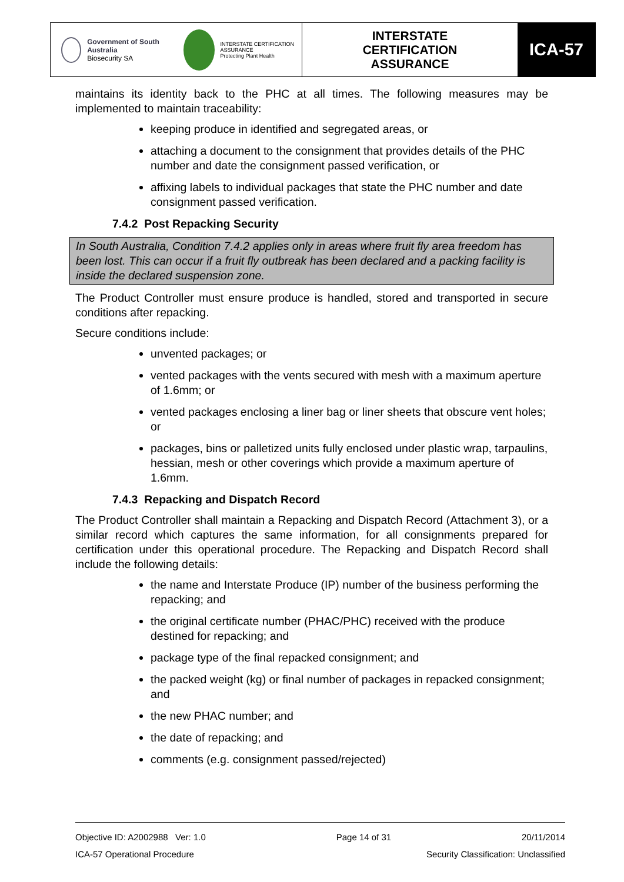Government of South Australia
Biosecurity SA
INTERSTATE CERTIFICATION ASSURANCE
Protecting Plant Health
INTERSTATE
CERTIFICATION
ASSURANCE
ICA-57
maintains its identity back to the PHC at all times. The following measures may be implemented to maintain traceability:
keeping produce in identified and segregated areas, or
attaching a document to the consignment that provides details of the PHC number and date the consignment passed verification, or
affixing labels to individual packages that state the PHC number and date consignment passed verification.
7.4.2 Post Repacking Security
In South Australia, Condition 7.4.2 applies only in areas where fruit fly area freedom has been lost. This can occur if a fruit fly outbreak has been declared and a packing facility is inside the declared suspension zone.
The Product Controller must ensure produce is handled, stored and transported in secure conditions after repacking.
Secure conditions include:
unvented packages; or
vented packages with the vents secured with mesh with a maximum aperture of 1.6mm; or
vented packages enclosing a liner bag or liner sheets that obscure vent holes; or
packages, bins or palletized units fully enclosed under plastic wrap, tarpaulins, hessian, mesh or other coverings which provide a maximum aperture of 1.6mm.
7.4.3 Repacking and Dispatch Record
The Product Controller shall maintain a Repacking and Dispatch Record (Attachment 3), or a similar record which captures the same information, for all consignments prepared for certification under this operational procedure. The Repacking and Dispatch Record shall include the following details:
the name and Interstate Produce (IP) number of the business performing the repacking; and
the original certificate number (PHAC/PHC) received with the produce destined for repacking; and
package type of the final repacked consignment; and
the packed weight (kg) or final number of packages in repacked consignment; and
the new PHAC number; and
the date of repacking; and
comments (e.g. consignment passed/rejected)
Objective ID: A2002988 Ver: 1.0 Page 14 of 31 20/11/2014
ICA-57 Operational Procedure Security Classification: Unclassified